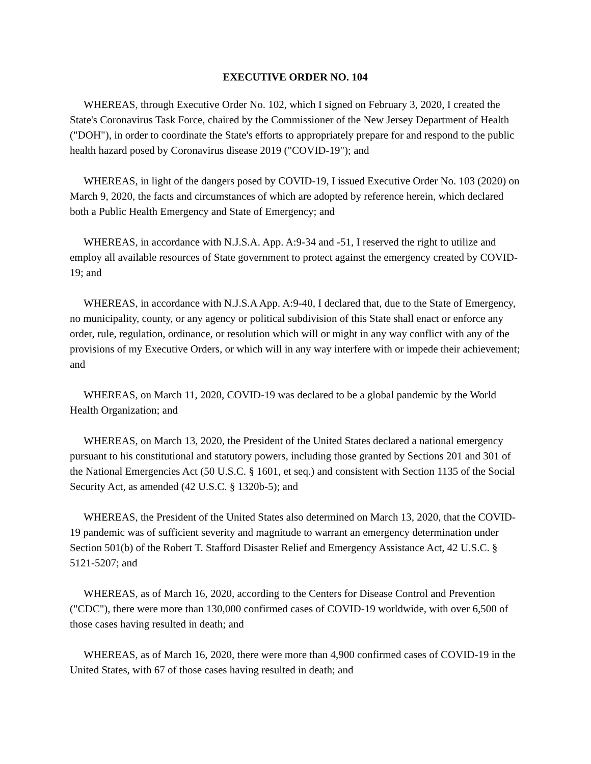EXECUTIVE ORDER NO. 104
WHEREAS, through Executive Order No. 102, which I signed on February 3, 2020, I created the State's Coronavirus Task Force, chaired by the Commissioner of the New Jersey Department of Health ("DOH"), in order to coordinate the State's efforts to appropriately prepare for and respond to the public health hazard posed by Coronavirus disease 2019 ("COVID-19"); and
WHEREAS, in light of the dangers posed by COVID-19, I issued Executive Order No. 103 (2020) on March 9, 2020, the facts and circumstances of which are adopted by reference herein, which declared both a Public Health Emergency and State of Emergency; and
WHEREAS, in accordance with N.J.S.A. App. A:9-34 and -51, I reserved the right to utilize and employ all available resources of State government to protect against the emergency created by COVID- 19; and
WHEREAS, in accordance with N.J.S.A App. A:9-40, I declared that, due to the State of Emergency, no municipality, county, or any agency or political subdivision of this State shall enact or enforce any order, rule, regulation, ordinance, or resolution which will or might in any way conflict with any of the provisions of my Executive Orders, or which will in any way interfere with or impede their achievement; and
WHEREAS, on March 11, 2020, COVID-19 was declared to be a global pandemic by the World Health Organization; and
WHEREAS, on March 13, 2020, the President of the United States declared a national emergency pursuant to his constitutional and statutory powers, including those granted by Sections 201 and 301 of the National Emergencies Act (50 U.S.C. § 1601, et seq.) and consistent with Section 1135 of the Social Security Act, as amended (42 U.S.C. § 1320b-5); and
WHEREAS, the President of the United States also determined on March 13, 2020, that the COVID-19 pandemic was of sufficient severity and magnitude to warrant an emergency determination under Section 501(b) of the Robert T. Stafford Disaster Relief and Emergency Assistance Act, 42 U.S.C. § 5121-5207; and
WHEREAS, as of March 16, 2020, according to the Centers for Disease Control and Prevention ("CDC"), there were more than 130,000 confirmed cases of COVID-19 worldwide, with over 6,500 of those cases having resulted in death; and
WHEREAS, as of March 16, 2020, there were more than 4,900 confirmed cases of COVID-19 in the United States, with 67 of those cases having resulted in death; and